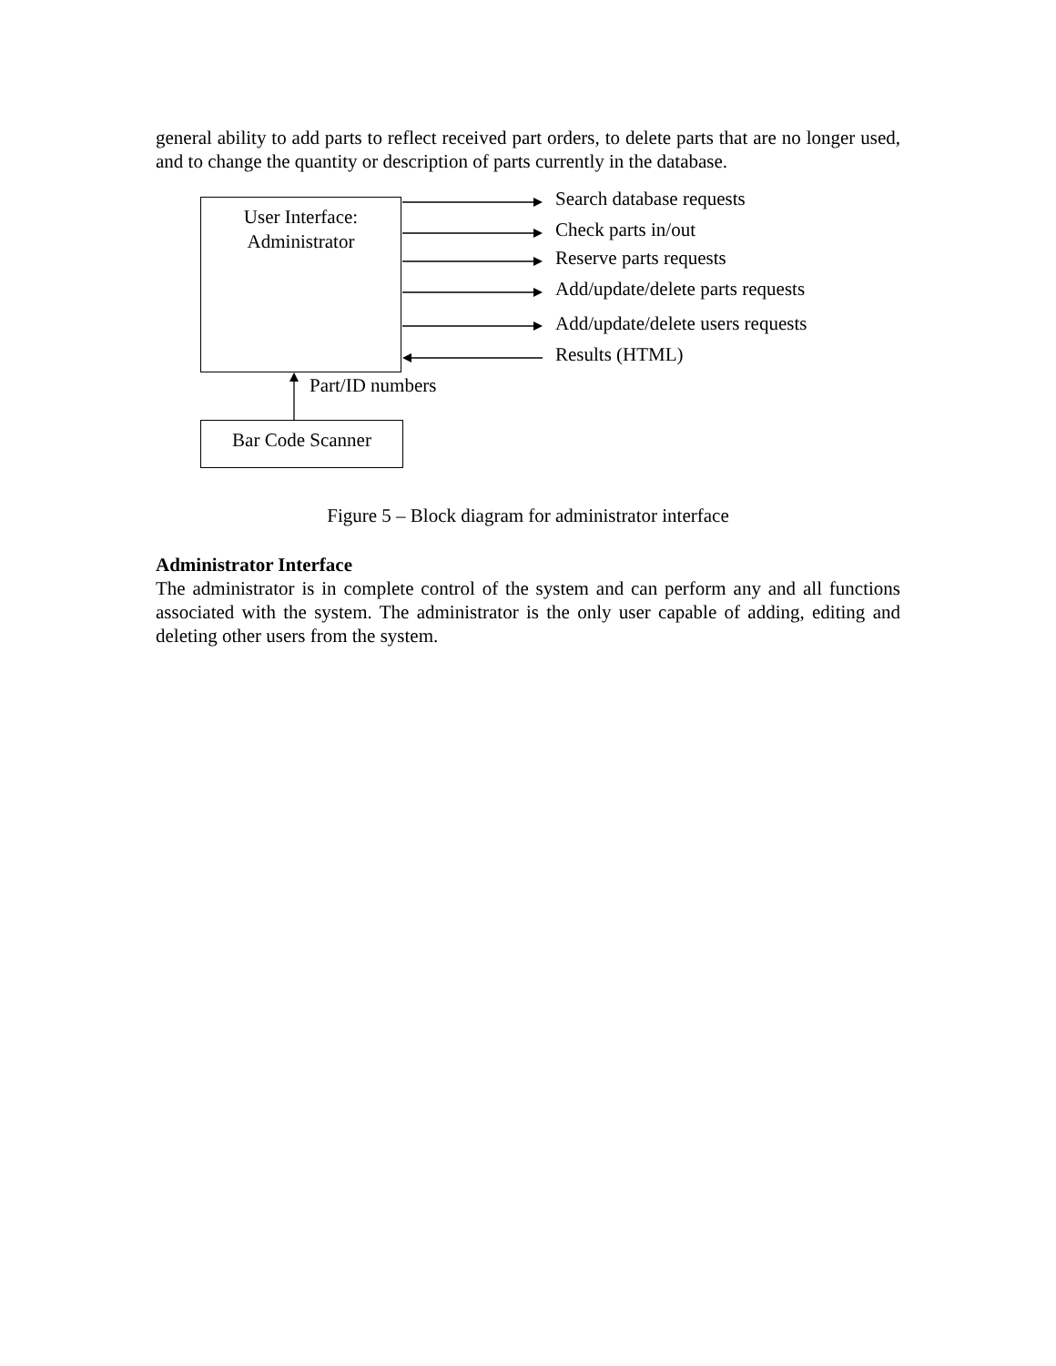general ability to add parts to reflect received part orders, to delete parts that are no longer used, and to change the quantity or description of parts currently in the database.
User Interface:
Administrator
Search database requests
Check parts in/out
Reserve parts requests
Add/update/delete parts requests
Add/update/delete users requests
Results (HTML)
Part/ID numbers
Bar Code Scanner
Figure 5 – Block diagram for administrator interface
Administrator Interface
The administrator is in complete control of the system and can perform any and all functions associated with the system. The administrator is the only user capable of adding, editing and deleting other users from the system.